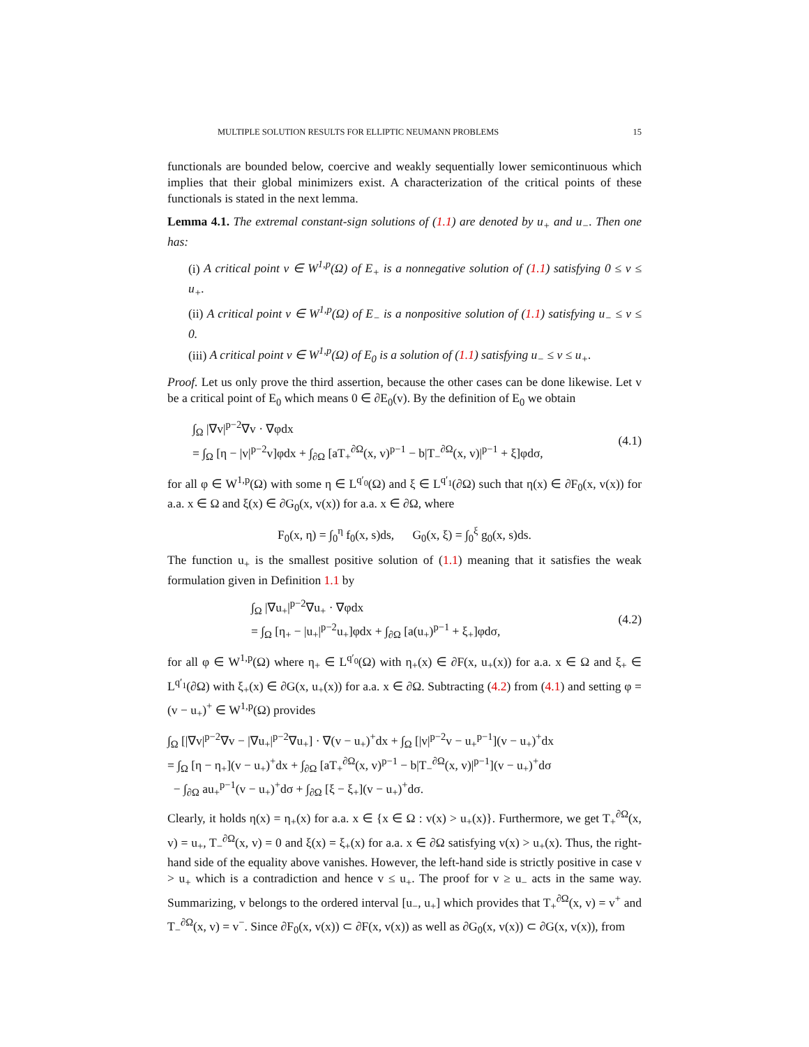MULTIPLE SOLUTION RESULTS FOR ELLIPTIC NEUMANN PROBLEMS 15
functionals are bounded below, coercive and weakly sequentially lower semicontinuous which implies that their global minimizers exist. A characterization of the critical points of these functionals is stated in the next lemma.
Lemma 4.1. The extremal constant-sign solutions of (1.1) are denoted by u<sub>+</sub> and u<sub>−</sub>. Then one has:
(i) A critical point v ∈ W<sup>1,p</sup>(Ω) of E<sub>+</sub> is a nonnegative solution of (1.1) satisfying 0 ≤ v ≤ u<sub>+</sub>.
(ii) A critical point v ∈ W<sup>1,p</sup>(Ω) of E<sub>−</sub> is a nonpositive solution of (1.1) satisfying u<sub>−</sub> ≤ v ≤ 0.
(iii) A critical point v ∈ W<sup>1,p</sup>(Ω) of E<sub>0</sub> is a solution of (1.1) satisfying u<sub>−</sub> ≤ v ≤ u<sub>+</sub>.
Proof. Let us only prove the third assertion, because the other cases can be done likewise. Let v be a critical point of E<sub>0</sub> which means 0 ∈ ∂E<sub>0</sub>(v). By the definition of E<sub>0</sub> we obtain
∫<sub>Ω</sub> |∇v|<sup>p−2</sup>∇v · ∇φdx
= ∫<sub>Ω</sub> [η − |v|<sup>p−2</sup>v]φdx + ∫<sub>∂Ω</sub> [aT<sub>+</sub><sup>∂Ω</sup>(x, v)<sup>p−1</sup> − b|T<sub>−</sub><sup>∂Ω</sup>(x, v)|<sup>p−1</sup> + ξ]φdσ,
(4.1)
for all φ ∈ W<sup>1,p</sup>(Ω) with some η ∈ L<sup>q′<sub>0</sub></sup>(Ω) and ξ ∈ L<sup>q′<sub>1</sub></sup>(∂Ω) such that η(x) ∈ ∂F<sub>0</sub>(x, v(x)) for a.a. x ∈ Ω and ξ(x) ∈ ∂G<sub>0</sub>(x, v(x)) for a.a. x ∈ ∂Ω, where
F<sub>0</sub>(x, η) = ∫<sub>0</sub><sup>η</sup> f<sub>0</sub>(x, s)ds, G<sub>0</sub>(x, ξ) = ∫<sub>0</sub><sup>ξ</sup> g<sub>0</sub>(x, s)ds.
The function u<sub>+</sub> is the smallest positive solution of (1.1) meaning that it satisfies the weak formulation given in Definition 1.1 by
∫<sub>Ω</sub> |∇u<sub>+</sub>|<sup>p−2</sup>∇u<sub>+</sub> · ∇φdx
= ∫<sub>Ω</sub> [η<sub>+</sub> − |u<sub>+</sub>|<sup>p−2</sup>u<sub>+</sub>]φdx + ∫<sub>∂Ω</sub> [a(u<sub>+</sub>)<sup>p−1</sup> + ξ<sub>+</sub>]φdσ,
(4.2)
for all φ ∈ W<sup>1,p</sup>(Ω) where η<sub>+</sub> ∈ L<sup>q′<sub>0</sub></sup>(Ω) with η<sub>+</sub>(x) ∈ ∂F(x, u<sub>+</sub>(x)) for a.a. x ∈ Ω and ξ<sub>+</sub> ∈ L<sup>q′<sub>1</sub></sup>(∂Ω) with ξ<sub>+</sub>(x) ∈ ∂G(x, u<sub>+</sub>(x)) for a.a. x ∈ ∂Ω. Subtracting (4.2) from (4.1) and setting φ = (v − u<sub>+</sub>)<sup>+</sup> ∈ W<sup>1,p</sup>(Ω) provides
∫<sub>Ω</sub> [|∇v|<sup>p−2</sup>∇v − |∇u<sub>+</sub>|<sup>p−2</sup>∇u<sub>+</sub>] · ∇(v − u<sub>+</sub>)<sup>+</sup>dx + ∫<sub>Ω</sub> [|v|<sup>p−2</sup>v − u<sub>+</sub><sup>p−1</sup>](v − u<sub>+</sub>)<sup>+</sup>dx
= ∫<sub>Ω</sub> [η − η<sub>+</sub>](v − u<sub>+</sub>)<sup>+</sup>dx + ∫<sub>∂Ω</sub> [aT<sub>+</sub><sup>∂Ω</sup>(x, v)<sup>p−1</sup> − b|T<sub>−</sub><sup>∂Ω</sup>(x, v)|<sup>p−1</sup>](v − u<sub>+</sub>)<sup>+</sup>dσ
− ∫<sub>∂Ω</sub> au<sub>+</sub><sup>p−1</sup>(v − u<sub>+</sub>)<sup>+</sup>dσ + ∫<sub>∂Ω</sub> [ξ − ξ<sub>+</sub>](v − u<sub>+</sub>)<sup>+</sup>dσ.
Clearly, it holds η(x) = η<sub>+</sub>(x) for a.a. x ∈ {x ∈ Ω : v(x) > u<sub>+</sub>(x)}. Furthermore, we get T<sub>+</sub><sup>∂Ω</sup>(x, v) = u<sub>+</sub>, T<sub>−</sub><sup>∂Ω</sup>(x, v) = 0 and ξ(x) = ξ<sub>+</sub>(x) for a.a. x ∈ ∂Ω satisfying v(x) > u<sub>+</sub>(x). Thus, the right-hand side of the equality above vanishes. However, the left-hand side is strictly positive in case v > u<sub>+</sub> which is a contradiction and hence v ≤ u<sub>+</sub>. The proof for v ≥ u<sub>−</sub> acts in the same way. Summarizing, v belongs to the ordered interval [u<sub>−</sub>, u<sub>+</sub>] which provides that T<sub>+</sub><sup>∂Ω</sup>(x, v) = v<sup>+</sup> and T<sub>−</sub><sup>∂Ω</sup>(x, v) = v<sup>−</sup>. Since ∂F<sub>0</sub>(x, v(x)) ⊂ ∂F(x, v(x)) as well as ∂G<sub>0</sub>(x, v(x)) ⊂ ∂G(x, v(x)), from